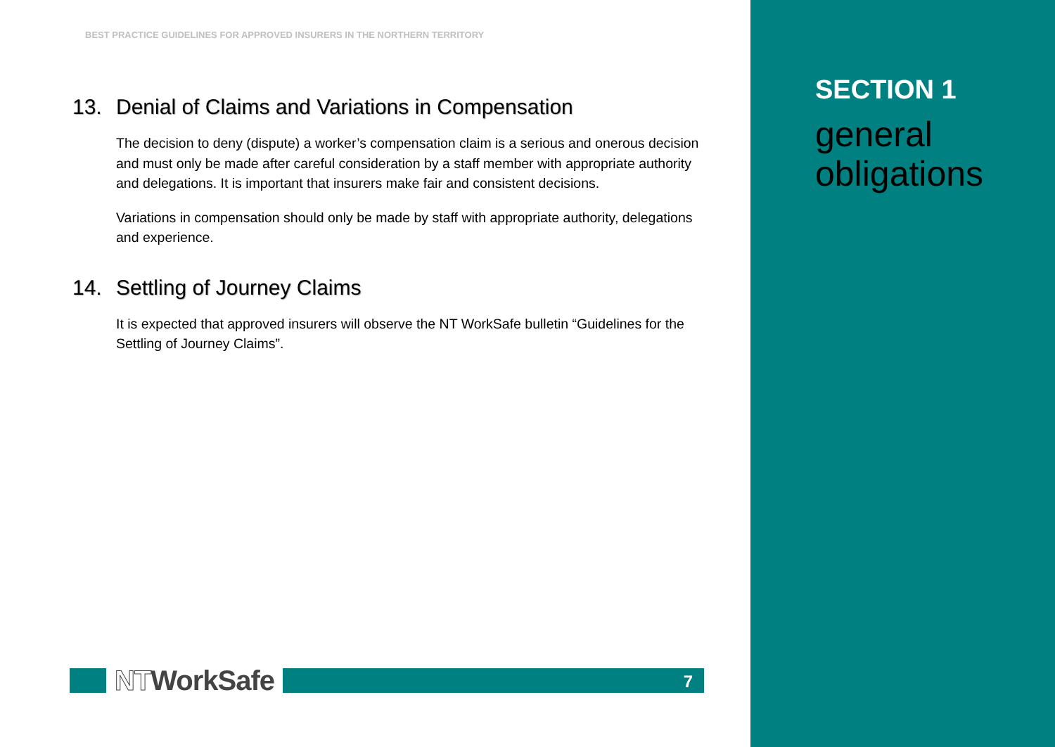BEST PRACTICE GUIDELINES FOR APPROVED INSURERS IN THE NORTHERN TERRITORY
13. Denial of Claims and Variations in Compensation
The decision to deny (dispute) a worker’s compensation claim is a serious and onerous decision and must only be made after careful consideration by a staff member with appropriate authority and delegations. It is important that insurers make fair and consistent decisions.
Variations in compensation should only be made by staff with appropriate authority, delegations and experience.
14. Settling of Journey Claims
It is expected that approved insurers will observe the NT WorkSafe bulletin “Guidelines for the Settling of Journey Claims”.
NTWorkSafe
7
SECTION 1
general
obligations